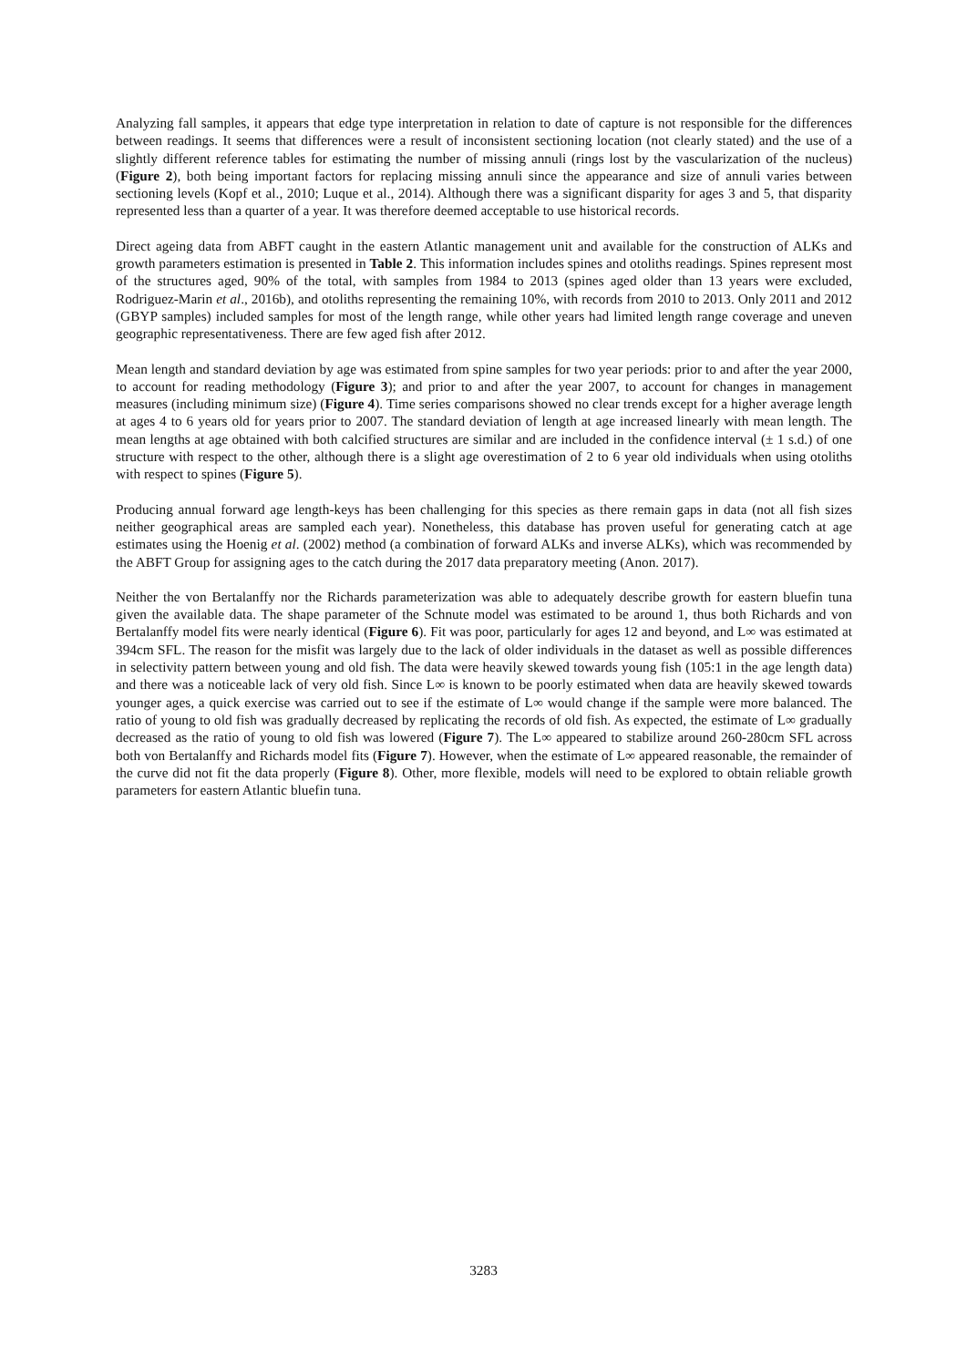Analyzing fall samples, it appears that edge type interpretation in relation to date of capture is not responsible for the differences between readings. It seems that differences were a result of inconsistent sectioning location (not clearly stated) and the use of a slightly different reference tables for estimating the number of missing annuli (rings lost by the vascularization of the nucleus) (Figure 2), both being important factors for replacing missing annuli since the appearance and size of annuli varies between sectioning levels (Kopf et al., 2010; Luque et al., 2014). Although there was a significant disparity for ages 3 and 5, that disparity represented less than a quarter of a year. It was therefore deemed acceptable to use historical records.
Direct ageing data from ABFT caught in the eastern Atlantic management unit and available for the construction of ALKs and growth parameters estimation is presented in Table 2. This information includes spines and otoliths readings. Spines represent most of the structures aged, 90% of the total, with samples from 1984 to 2013 (spines aged older than 13 years were excluded, Rodriguez-Marin et al., 2016b), and otoliths representing the remaining 10%, with records from 2010 to 2013. Only 2011 and 2012 (GBYP samples) included samples for most of the length range, while other years had limited length range coverage and uneven geographic representativeness. There are few aged fish after 2012.
Mean length and standard deviation by age was estimated from spine samples for two year periods: prior to and after the year 2000, to account for reading methodology (Figure 3); and prior to and after the year 2007, to account for changes in management measures (including minimum size) (Figure 4). Time series comparisons showed no clear trends except for a higher average length at ages 4 to 6 years old for years prior to 2007. The standard deviation of length at age increased linearly with mean length. The mean lengths at age obtained with both calcified structures are similar and are included in the confidence interval (± 1 s.d.) of one structure with respect to the other, although there is a slight age overestimation of 2 to 6 year old individuals when using otoliths with respect to spines (Figure 5).
Producing annual forward age length-keys has been challenging for this species as there remain gaps in data (not all fish sizes neither geographical areas are sampled each year). Nonetheless, this database has proven useful for generating catch at age estimates using the Hoenig et al. (2002) method (a combination of forward ALKs and inverse ALKs), which was recommended by the ABFT Group for assigning ages to the catch during the 2017 data preparatory meeting (Anon. 2017).
Neither the von Bertalanffy nor the Richards parameterization was able to adequately describe growth for eastern bluefin tuna given the available data. The shape parameter of the Schnute model was estimated to be around 1, thus both Richards and von Bertalanffy model fits were nearly identical (Figure 6). Fit was poor, particularly for ages 12 and beyond, and L∞ was estimated at 394cm SFL. The reason for the misfit was largely due to the lack of older individuals in the dataset as well as possible differences in selectivity pattern between young and old fish. The data were heavily skewed towards young fish (105:1 in the age length data) and there was a noticeable lack of very old fish. Since L∞ is known to be poorly estimated when data are heavily skewed towards younger ages, a quick exercise was carried out to see if the estimate of L∞ would change if the sample were more balanced. The ratio of young to old fish was gradually decreased by replicating the records of old fish. As expected, the estimate of L∞ gradually decreased as the ratio of young to old fish was lowered (Figure 7). The L∞ appeared to stabilize around 260-280cm SFL across both von Bertalanffy and Richards model fits (Figure 7). However, when the estimate of L∞ appeared reasonable, the remainder of the curve did not fit the data properly (Figure 8). Other, more flexible, models will need to be explored to obtain reliable growth parameters for eastern Atlantic bluefin tuna.
3283